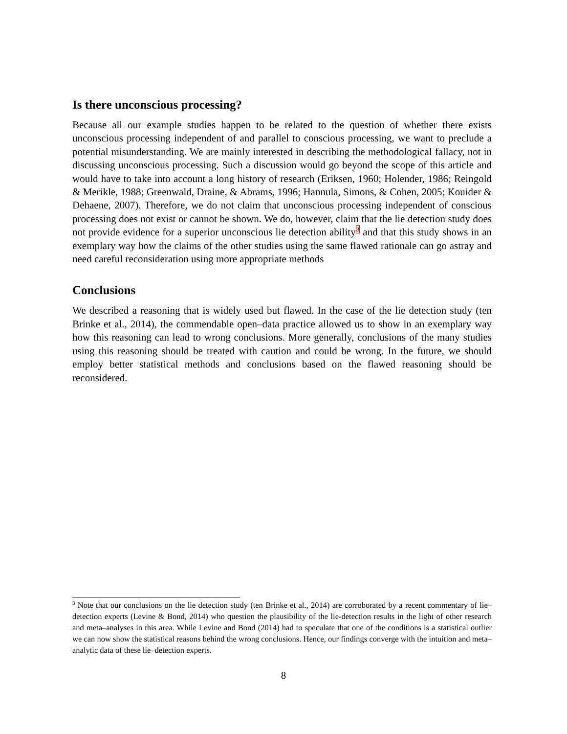Is there unconscious processing?
Because all our example studies happen to be related to the question of whether there exists unconscious processing independent of and parallel to conscious processing, we want to preclude a potential misunderstanding. We are mainly interested in describing the methodological fallacy, not in discussing unconscious processing. Such a discussion would go beyond the scope of this article and would have to take into account a long history of research (Eriksen, 1960; Holender, 1986; Reingold & Merikle, 1988; Greenwald, Draine, & Abrams, 1996; Hannula, Simons, & Cohen, 2005; Kouider & Dehaene, 2007). Therefore, we do not claim that unconscious processing independent of conscious processing does not exist or cannot be shown. We do, however, claim that the lie detection study does not provide evidence for a superior unconscious lie detection ability<sup>3</sup> and that this study shows in an exemplary way how the claims of the other studies using the same flawed rationale can go astray and need careful reconsideration using more appropriate methods
Conclusions
We described a reasoning that is widely used but flawed. In the case of the lie detection study (ten Brinke et al., 2014), the commendable open–data practice allowed us to show in an exemplary way how this reasoning can lead to wrong conclusions. More generally, conclusions of the many studies using this reasoning should be treated with caution and could be wrong. In the future, we should employ better statistical methods and conclusions based on the flawed reasoning should be reconsidered.
<sup>3</sup> Note that our conclusions on the lie detection study (ten Brinke et al., 2014) are corroborated by a recent commentary of lie–detection experts (Levine & Bond, 2014) who question the plausibility of the lie-detection results in the light of other research and meta–analyses in this area. While Levine and Bond (2014) had to speculate that one of the conditions is a statistical outlier we can now show the statistical reasons behind the wrong conclusions. Hence, our findings converge with the intuition and meta–analytic data of these lie–detection experts.
8